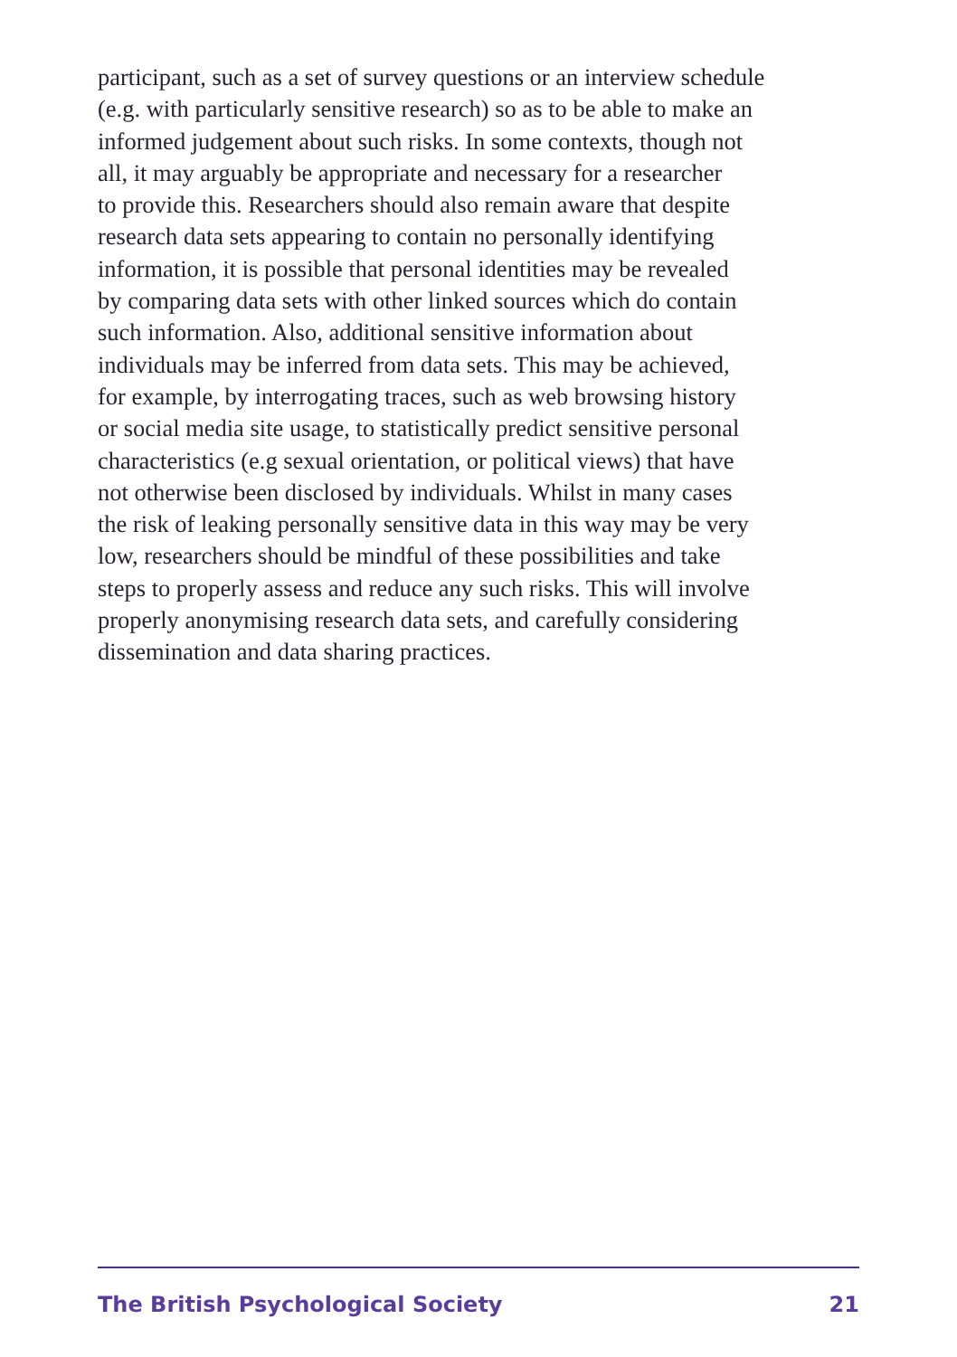participant, such as a set of survey questions or an interview schedule
(e.g. with particularly sensitive research) so as to be able to make an
informed judgement about such risks. In some contexts, though not
all, it may arguably be appropriate and necessary for a researcher
to provide this. Researchers should also remain aware that despite
research data sets appearing to contain no personally identifying
information, it is possible that personal identities may be revealed
by comparing data sets with other linked sources which do contain
such information. Also, additional sensitive information about
individuals may be inferred from data sets. This may be achieved,
for example, by interrogating traces, such as web browsing history
or social media site usage, to statistically predict sensitive personal
characteristics (e.g sexual orientation, or political views) that have
not otherwise been disclosed by individuals. Whilst in many cases
the risk of leaking personally sensitive data in this way may be very
low, researchers should be mindful of these possibilities and take
steps to properly assess and reduce any such risks. This will involve
properly anonymising research data sets, and carefully considering
dissemination and data sharing practices.
The British Psychological Society 21